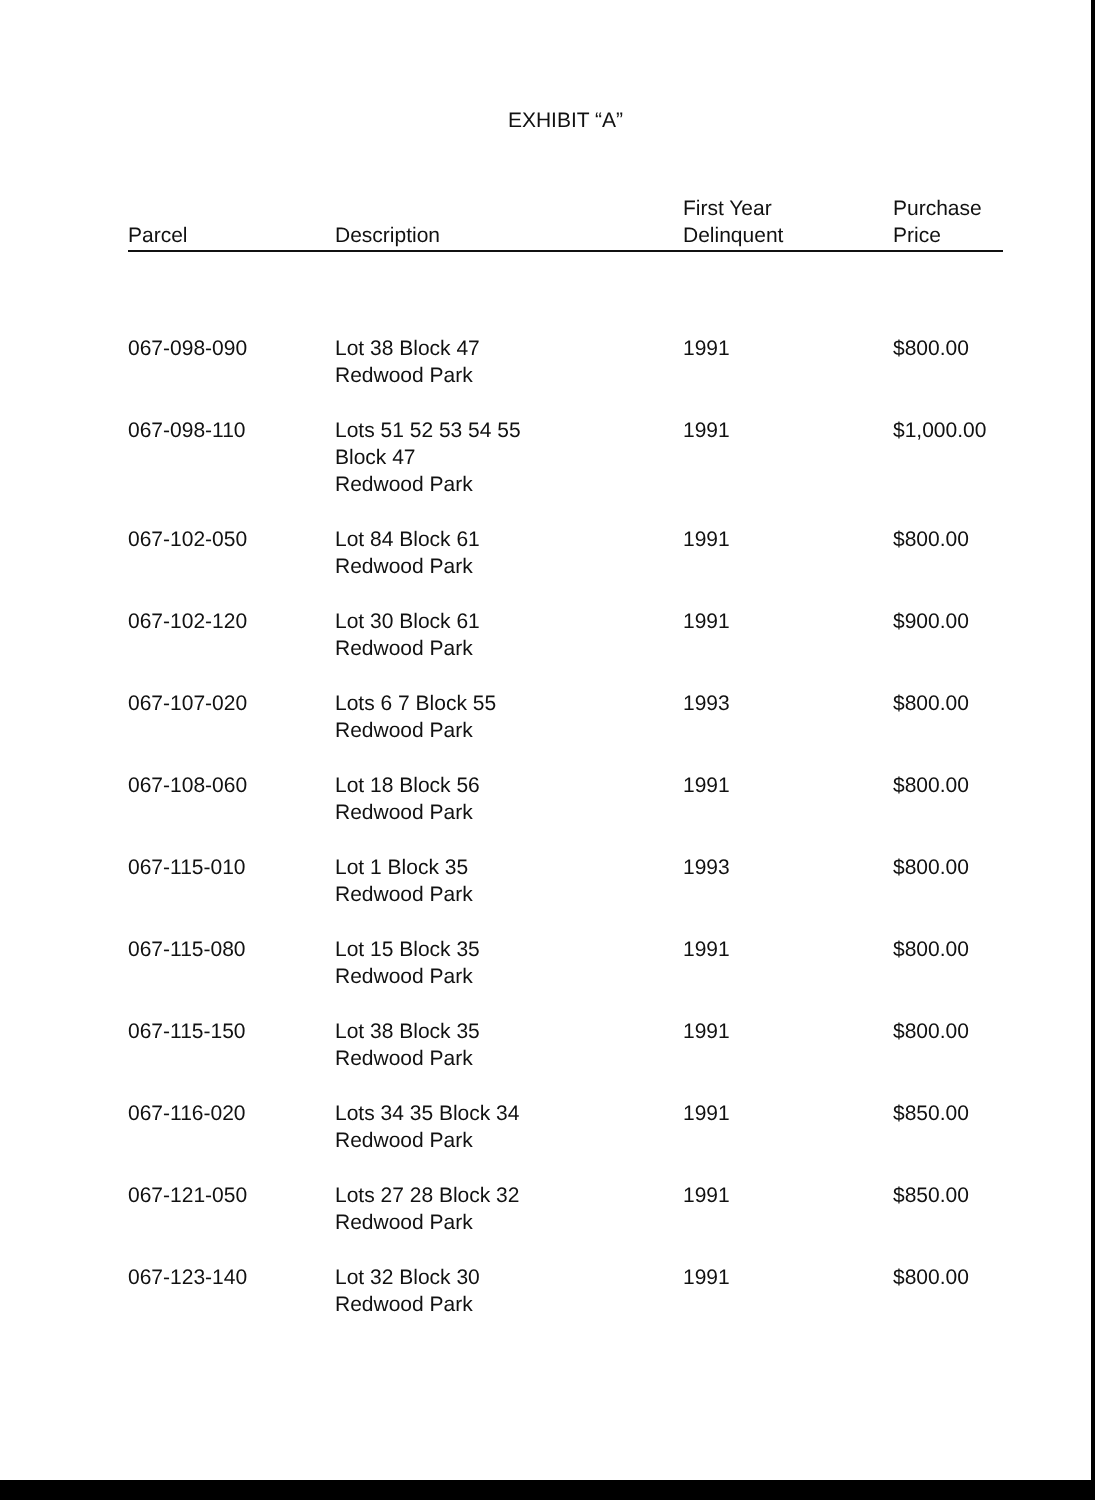EXHIBIT “A”
| Parcel | Description | First Year Delinquent | Purchase Price |
| --- | --- | --- | --- |
| 067-098-090 | Lot 38 Block 47 Redwood Park | 1991 | $800.00 |
| 067-098-110 | Lots 51 52 53 54 55 Block 47 Redwood Park | 1991 | $1,000.00 |
| 067-102-050 | Lot 84 Block 61 Redwood Park | 1991 | $800.00 |
| 067-102-120 | Lot 30 Block 61 Redwood Park | 1991 | $900.00 |
| 067-107-020 | Lots 6 7 Block 55 Redwood Park | 1993 | $800.00 |
| 067-108-060 | Lot 18 Block 56 Redwood Park | 1991 | $800.00 |
| 067-115-010 | Lot 1 Block 35 Redwood Park | 1993 | $800.00 |
| 067-115-080 | Lot 15 Block 35 Redwood Park | 1991 | $800.00 |
| 067-115-150 | Lot 38 Block 35 Redwood Park | 1991 | $800.00 |
| 067-116-020 | Lots 34 35 Block 34 Redwood Park | 1991 | $850.00 |
| 067-121-050 | Lots 27 28 Block 32 Redwood Park | 1991 | $850.00 |
| 067-123-140 | Lot 32 Block 30 Redwood Park | 1991 | $800.00 |